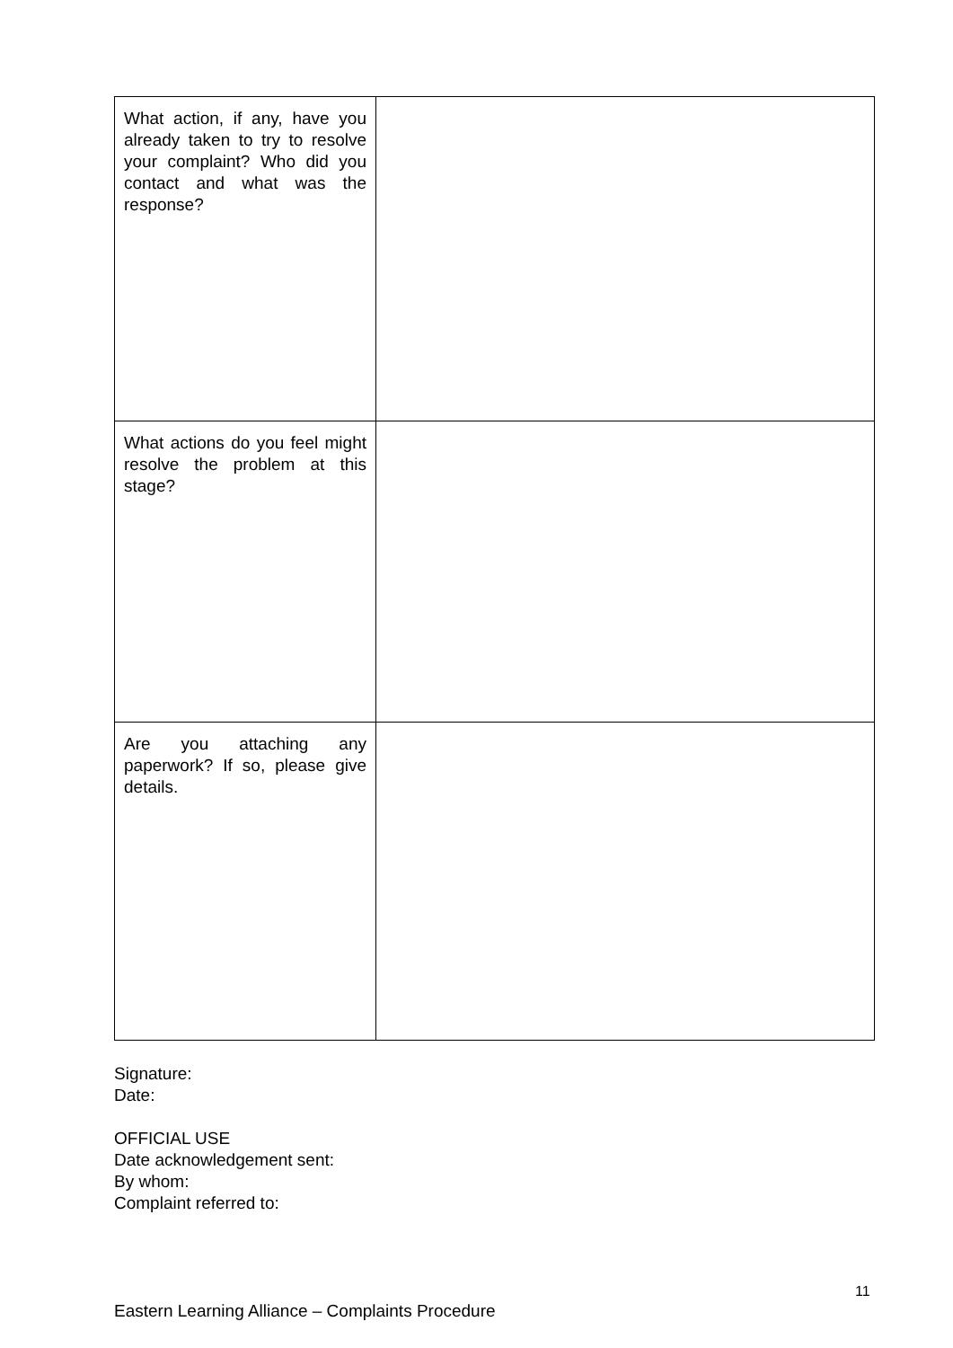| What action, if any, have you already taken to try to resolve your complaint? Who did you contact and what was the response? | |
| What actions do you feel might resolve the problem at this stage? | |
| Are you attaching any paperwork? If so, please give details. | |
Signature:
Date:
OFFICIAL USE
Date acknowledgement sent:
By whom:
Complaint referred to:
11
Eastern Learning Alliance – Complaints Procedure